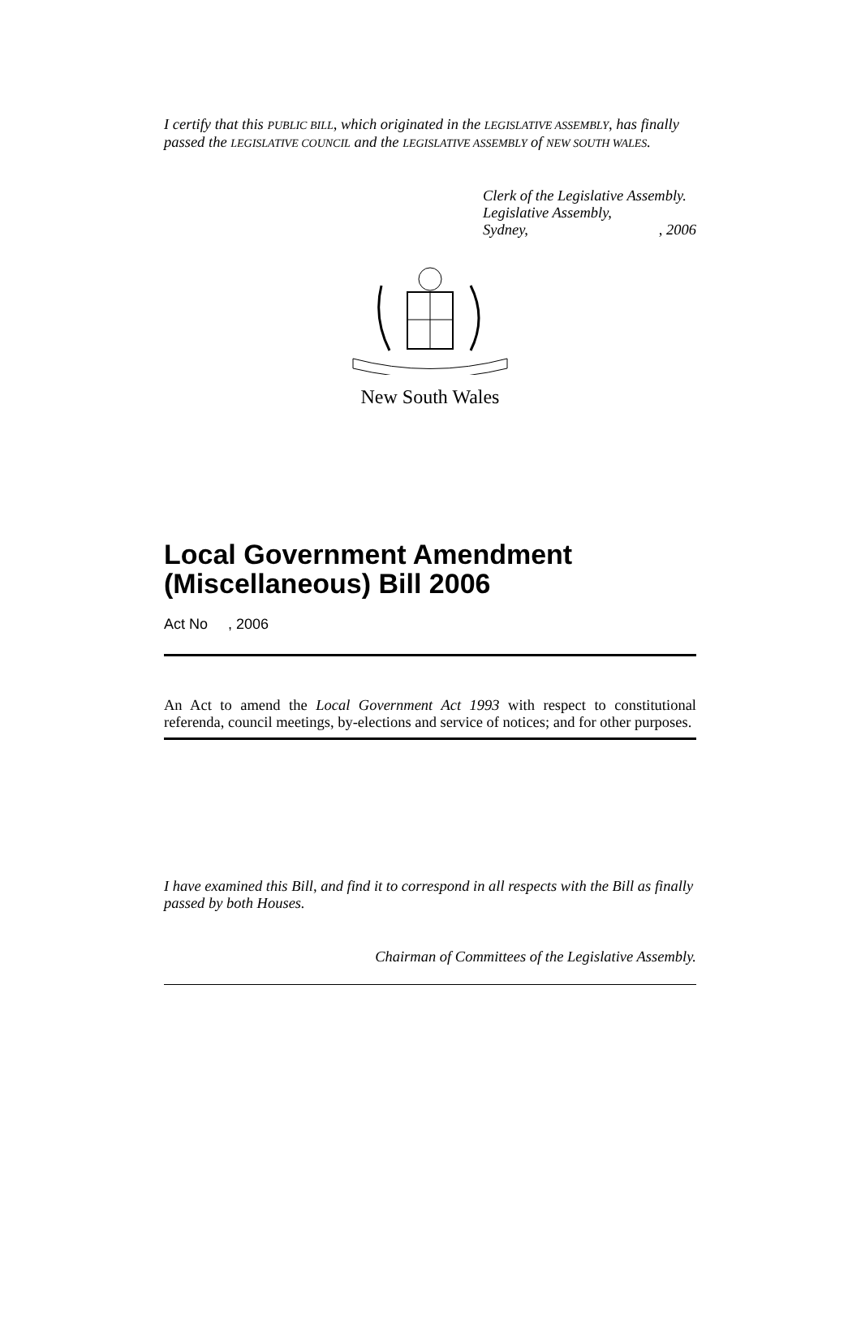I certify that this PUBLIC BILL, which originated in the LEGISLATIVE ASSEMBLY, has finally passed the LEGISLATIVE COUNCIL and the LEGISLATIVE ASSEMBLY of NEW SOUTH WALES.
Clerk of the Legislative Assembly.
Legislative Assembly,
Sydney,, 2006
New South Wales
Local Government Amendment (Miscellaneous) Bill 2006
Act No , 2006
An Act to amend the Local Government Act 1993 with respect to constitutional referenda, council meetings, by-elections and service of notices; and for other purposes.
I have examined this Bill, and find it to correspond in all respects with the Bill as finally passed by both Houses.
Chairman of Committees of the Legislative Assembly.